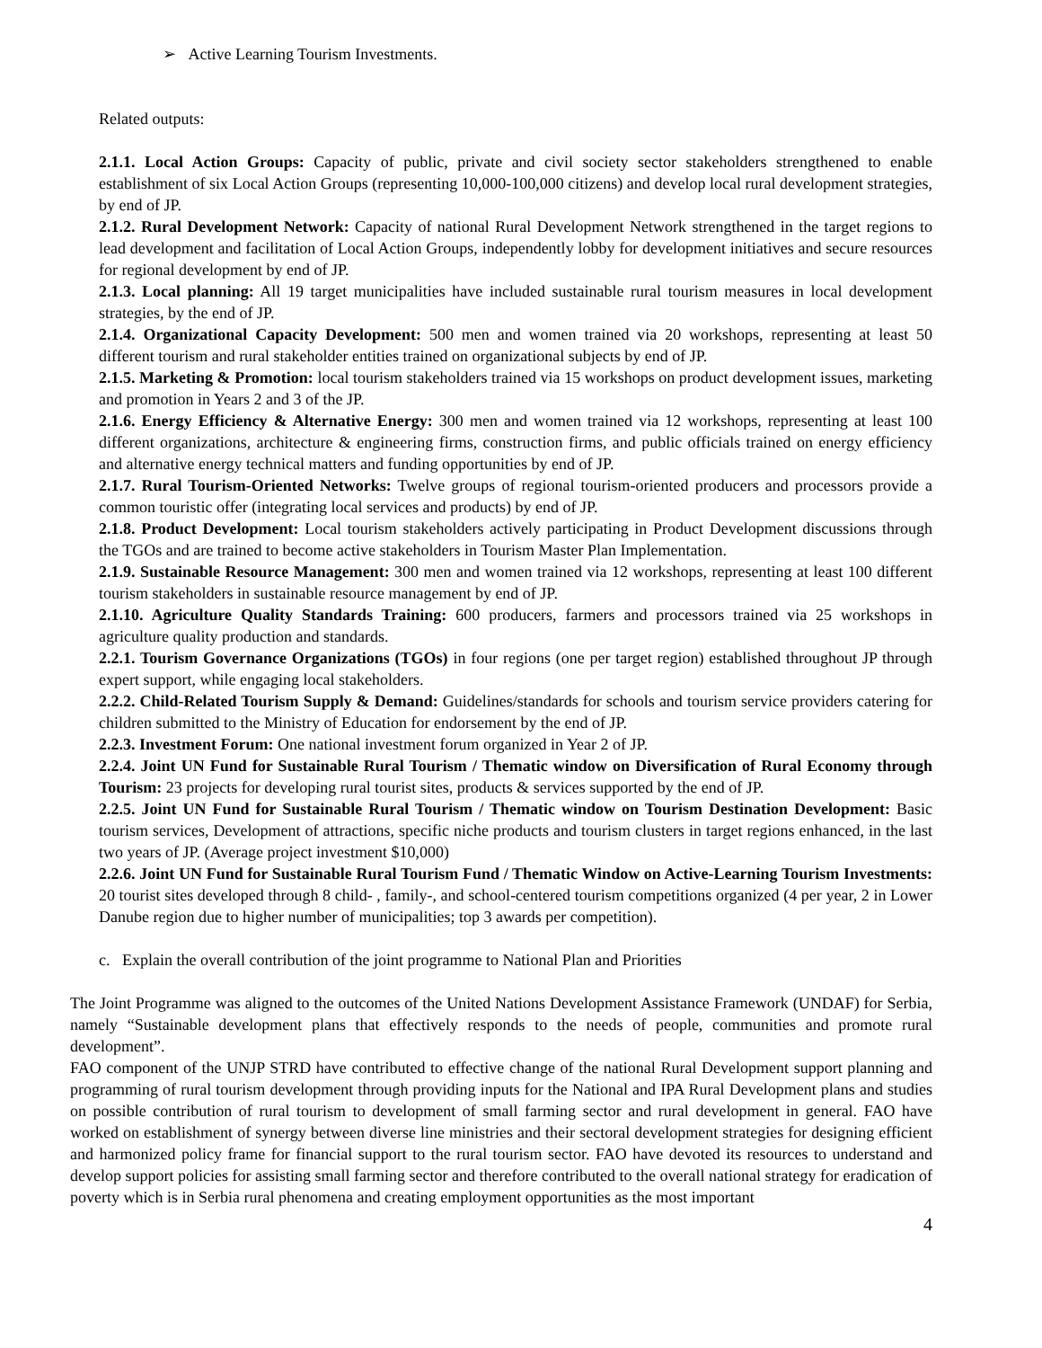➢ Active Learning Tourism Investments.
Related outputs:
2.1.1. Local Action Groups: Capacity of public, private and civil society sector stakeholders strengthened to enable establishment of six Local Action Groups (representing 10,000-100,000 citizens) and develop local rural development strategies, by end of JP.
2.1.2. Rural Development Network: Capacity of national Rural Development Network strengthened in the target regions to lead development and facilitation of Local Action Groups, independently lobby for development initiatives and secure resources for regional development by end of JP.
2.1.3. Local planning: All 19 target municipalities have included sustainable rural tourism measures in local development strategies, by the end of JP.
2.1.4. Organizational Capacity Development: 500 men and women trained via 20 workshops, representing at least 50 different tourism and rural stakeholder entities trained on organizational subjects by end of JP.
2.1.5. Marketing & Promotion: local tourism stakeholders trained via 15 workshops on product development issues, marketing and promotion in Years 2 and 3 of the JP.
2.1.6. Energy Efficiency & Alternative Energy: 300 men and women trained via 12 workshops, representing at least 100 different organizations, architecture & engineering firms, construction firms, and public officials trained on energy efficiency and alternative energy technical matters and funding opportunities by end of JP.
2.1.7. Rural Tourism-Oriented Networks: Twelve groups of regional tourism-oriented producers and processors provide a common touristic offer (integrating local services and products) by end of JP.
2.1.8. Product Development: Local tourism stakeholders actively participating in Product Development discussions through the TGOs and are trained to become active stakeholders in Tourism Master Plan Implementation.
2.1.9. Sustainable Resource Management: 300 men and women trained via 12 workshops, representing at least 100 different tourism stakeholders in sustainable resource management by end of JP.
2.1.10. Agriculture Quality Standards Training: 600 producers, farmers and processors trained via 25 workshops in agriculture quality production and standards.
2.2.1. Tourism Governance Organizations (TGOs) in four regions (one per target region) established throughout JP through expert support, while engaging local stakeholders.
2.2.2. Child-Related Tourism Supply & Demand: Guidelines/standards for schools and tourism service providers catering for children submitted to the Ministry of Education for endorsement by the end of JP.
2.2.3. Investment Forum: One national investment forum organized in Year 2 of JP.
2.2.4. Joint UN Fund for Sustainable Rural Tourism / Thematic window on Diversification of Rural Economy through Tourism: 23 projects for developing rural tourist sites, products & services supported by the end of JP.
2.2.5. Joint UN Fund for Sustainable Rural Tourism / Thematic window on Tourism Destination Development: Basic tourism services, Development of attractions, specific niche products and tourism clusters in target regions enhanced, in the last two years of JP. (Average project investment $10,000)
2.2.6. Joint UN Fund for Sustainable Rural Tourism Fund / Thematic Window on Active-Learning Tourism Investments: 20 tourist sites developed through 8 child- , family-, and school-centered tourism competitions organized (4 per year, 2 in Lower Danube region due to higher number of municipalities; top 3 awards per competition).
c. Explain the overall contribution of the joint programme to National Plan and Priorities
The Joint Programme was aligned to the outcomes of the United Nations Development Assistance Framework (UNDAF) for Serbia, namely “Sustainable development plans that effectively responds to the needs of people, communities and promote rural development”.
FAO component of the UNJP STRD have contributed to effective change of the national Rural Development support planning and programming of rural tourism development through providing inputs for the National and IPA Rural Development plans and studies on possible contribution of rural tourism to development of small farming sector and rural development in general. FAO have worked on establishment of synergy between diverse line ministries and their sectoral development strategies for designing efficient and harmonized policy frame for financial support to the rural tourism sector. FAO have devoted its resources to understand and develop support policies for assisting small farming sector and therefore contributed to the overall national strategy for eradication of poverty which is in Serbia rural phenomena and creating employment opportunities as the most important
4